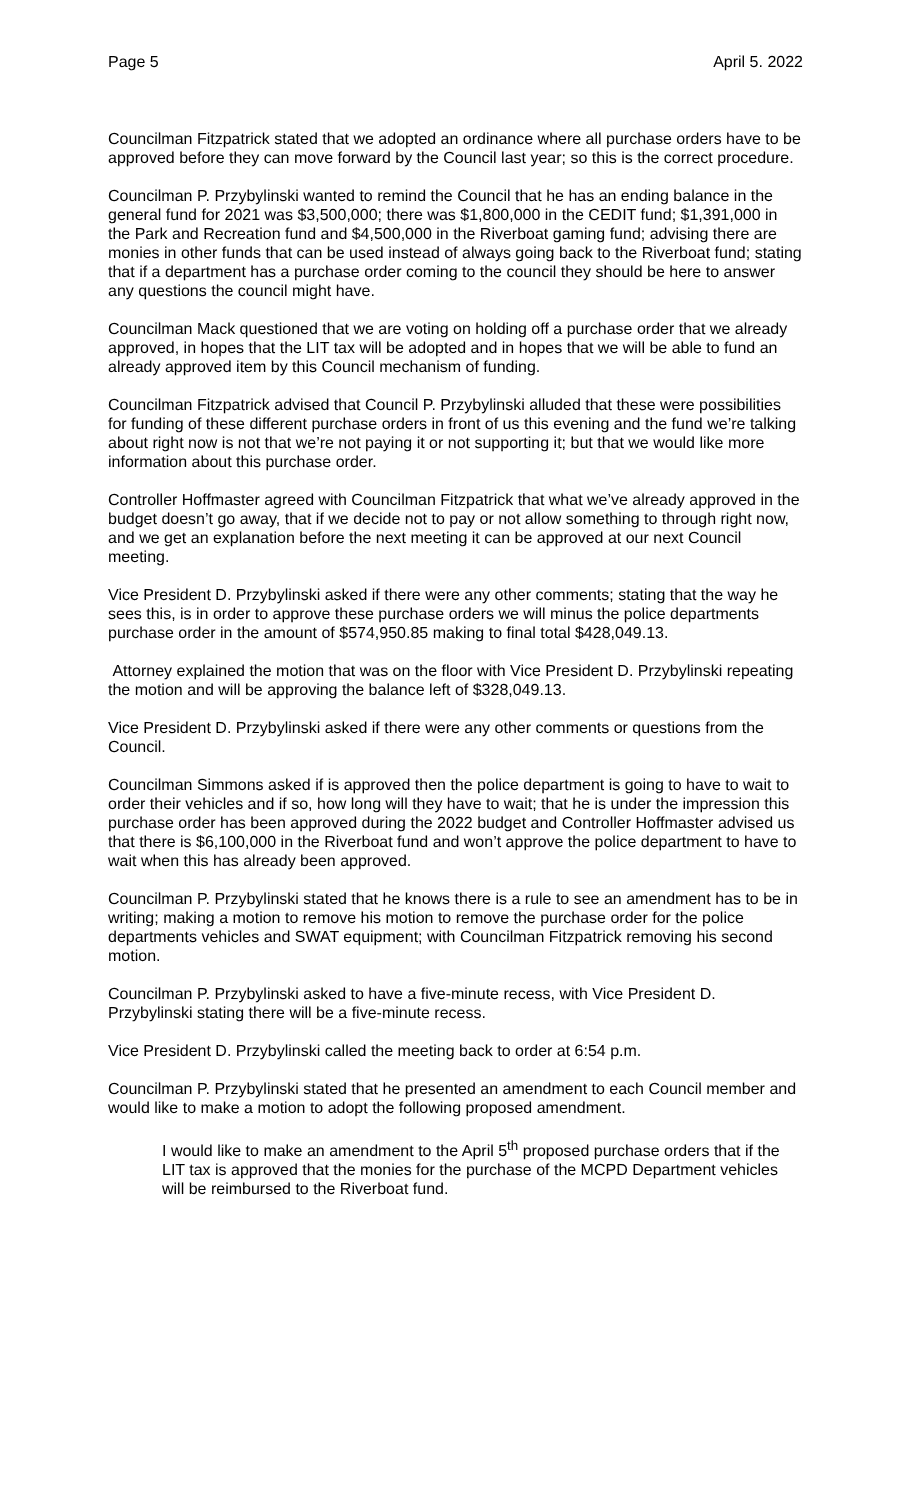Page 5 April 5. 2022
Councilman Fitzpatrick stated that we adopted an ordinance where all purchase orders have to be approved before they can move forward by the Council last year; so this is the correct procedure.
Councilman P. Przybylinski wanted to remind the Council that he has an ending balance in the general fund for 2021 was $3,500,000; there was $1,800,000 in the CEDIT fund; $1,391,000 in the Park and Recreation fund and $4,500,000 in the Riverboat gaming fund; advising there are monies in other funds that can be used instead of always going back to the Riverboat fund; stating that if a department has a purchase order coming to the council they should be here to answer any questions the council might have.
Councilman Mack questioned that we are voting on holding off a purchase order that we already approved, in hopes that the LIT tax will be adopted and in hopes that we will be able to fund an already approved item by this Council mechanism of funding.
Councilman Fitzpatrick advised that Council P. Przybylinski alluded that these were possibilities for funding of these different purchase orders in front of us this evening and the fund we’re talking about right now is not that we’re not paying it or not supporting it; but that we would like more information about this purchase order.
Controller Hoffmaster agreed with Councilman Fitzpatrick that what we’ve already approved in the budget doesn’t go away, that if we decide not to pay or not allow something to through right now, and we get an explanation before the next meeting it can be approved at our next Council meeting.
Vice President D. Przybylinski asked if there were any other comments; stating that the way he sees this, is in order to approve these purchase orders we will minus the police departments purchase order in the amount of $574,950.85 making to final total $428,049.13.
Attorney explained the motion that was on the floor with Vice President D. Przybylinski repeating the motion and will be approving the balance left of $328,049.13.
Vice President D. Przybylinski asked if there were any other comments or questions from the Council.
Councilman Simmons asked if is approved then the police department is going to have to wait to order their vehicles and if so, how long will they have to wait; that he is under the impression this purchase order has been approved during the 2022 budget and Controller Hoffmaster advised us that there is $6,100,000 in the Riverboat fund and won’t approve the police department to have to wait when this has already been approved.
Councilman P. Przybylinski stated that he knows there is a rule to see an amendment has to be in writing; making a motion to remove his motion to remove the purchase order for the police departments vehicles and SWAT equipment; with Councilman Fitzpatrick removing his second motion.
Councilman P. Przybylinski asked to have a five-minute recess, with Vice President D. Przybylinski stating there will be a five-minute recess.
Vice President D. Przybylinski called the meeting back to order at 6:54 p.m.
Councilman P. Przybylinski stated that he presented an amendment to each Council member and would like to make a motion to adopt the following proposed amendment.
I would like to make an amendment to the April 5<sup>th</sup> proposed purchase orders that if the LIT tax is approved that the monies for the purchase of the MCPD Department vehicles will be reimbursed to the Riverboat fund.